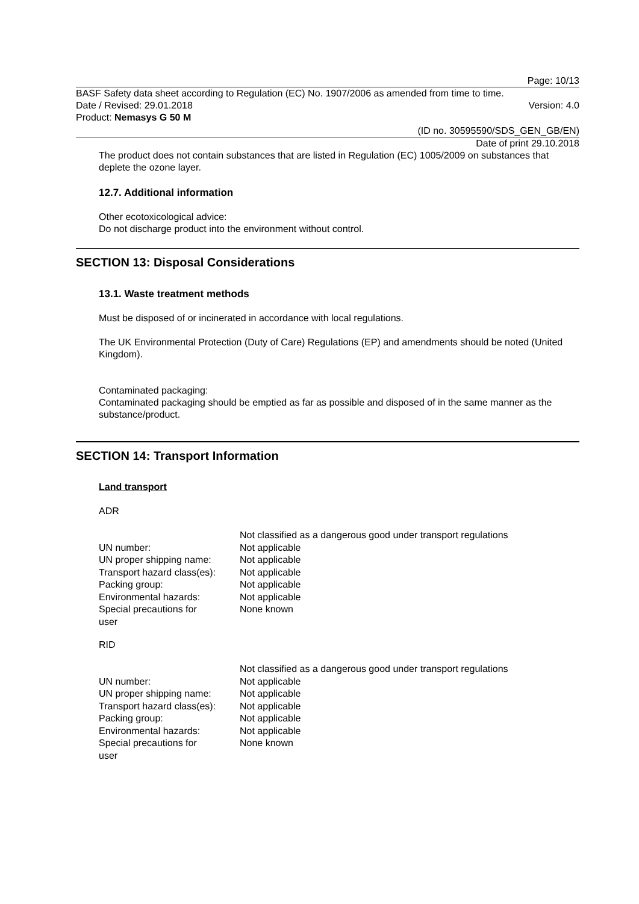Page: 10/13
BASF Safety data sheet according to Regulation (EC) No. 1907/2006 as amended from time to time.
Date / Revised: 29.01.2018 Version: 4.0
Product: Nemasys G 50 M
(ID no. 30595590/SDS_GEN_GB/EN)
Date of print 29.10.2018
The product does not contain substances that are listed in Regulation (EC) 1005/2009 on substances that deplete the ozone layer.
12.7. Additional information
Other ecotoxicological advice:
Do not discharge product into the environment without control.
SECTION 13: Disposal Considerations
13.1. Waste treatment methods
Must be disposed of or incinerated in accordance with local regulations.
The UK Environmental Protection (Duty of Care) Regulations (EP) and amendments should be noted (United Kingdom).
Contaminated packaging:
Contaminated packaging should be emptied as far as possible and disposed of in the same manner as the substance/product.
SECTION 14: Transport Information
Land transport
ADR
| | Not classified as a dangerous good under transport regulations |
| UN number: | Not applicable |
| UN proper shipping name: | Not applicable |
| Transport hazard class(es): | Not applicable |
| Packing group: | Not applicable |
| Environmental hazards: | Not applicable |
| Special precautions for user | None known |
RID
| | Not classified as a dangerous good under transport regulations |
| UN number: | Not applicable |
| UN proper shipping name: | Not applicable |
| Transport hazard class(es): | Not applicable |
| Packing group: | Not applicable |
| Environmental hazards: | Not applicable |
| Special precautions for user | None known |